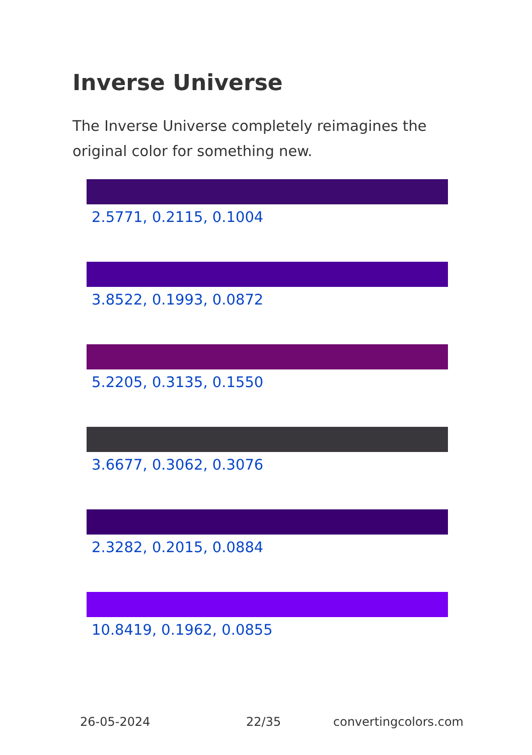Inverse Universe
The Inverse Universe completely reimagines the original color for something new.
2.5771, 0.2115, 0.1004
3.8522, 0.1993, 0.0872
5.2205, 0.3135, 0.1550
3.6677, 0.3062, 0.3076
2.3282, 0.2015, 0.0884
10.8419, 0.1962, 0.0855
26-05-2024 22/35 convertingcolors.com